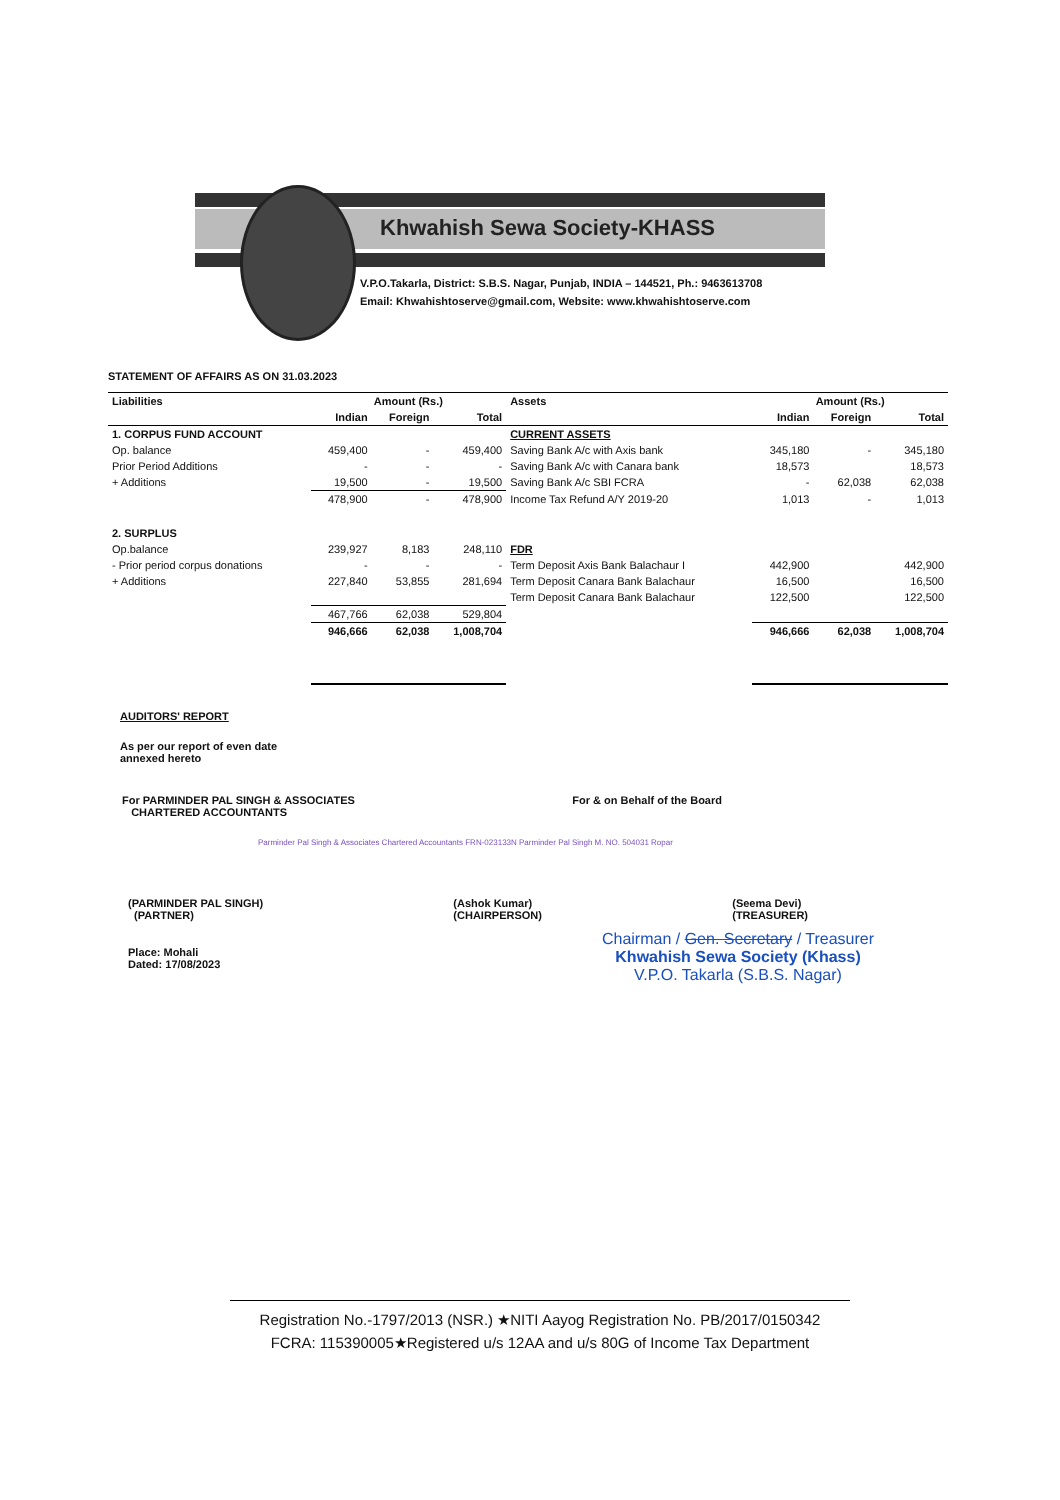Khwahish Sewa Society-KHASS
V.P.O.Takarla, District: S.B.S. Nagar, Punjab, INDIA – 144521, Ph.: 9463613708
Email: Khwahishtoserve@gmail.com, Website: www.khwahishtoserve.com
STATEMENT OF AFFAIRS AS ON 31.03.2023
| Liabilities | Amount (Rs.) | | | Assets | Amount (Rs.) | | |
| --- | --- | --- | --- | --- | --- | --- | --- |
| | Indian | Foreign | Total | | Indian | Foreign | Total |
| 1. CORPUS FUND ACCOUNT | | | | CURRENT ASSETS | | | |
| Op. balance | 459,400 | - | 459,400 | Saving Bank A/c with Axis bank | 345,180 | - | 345,180 |
| Prior Period Additions | - | - | - | Saving Bank A/c with Canara bank | 18,573 | | 18,573 |
| + Additions | 19,500 | - | 19,500 | Saving Bank A/c SBI FCRA | - | 62,038 | 62,038 |
| | 478,900 | - | 478,900 | Income Tax Refund A/Y 2019-20 | 1,013 | - | 1,013 |
| 2. SURPLUS | | | | | | | |
| Op.balance | 239,927 | 8,183 | 248,110 | FDR | | | |
| - Prior period corpus donations | - | - | - | Term Deposit Axis Bank Balachaur I | 442,900 | | 442,900 |
| + Additions | 227,840 | 53,855 | 281,694 | Term Deposit Canara Bank Balachaur | 16,500 | | 16,500 |
| | | | | Term Deposit Canara Bank Balachaur | 122,500 | | 122,500 |
| | 467,766 | 62,038 | 529,804 | | | | |
| | 946,666 | 62,038 | 1,008,704 | | 946,666 | 62,038 | 1,008,704 |
AUDITORS' REPORT
As per our report of even date
annexed hereto
For PARMINDER PAL SINGH & ASSOCIATES
CHARTERED ACCOUNTANTS
For & on Behalf of the Board
Parminder Pal Singh & Associates Chartered Accountants FRN-023133N Parminder Pal Singh M. NO. 504031 Ropar
(PARMINDER PAL SINGH)
(PARTNER)
(Ashok Kumar)
(CHAIRPERSON)
(Seema Devi)
(TREASURER)
Place: Mohali
Dated: 17/08/2023
Chairman / Gen. Secretary / Treasurer
Khwahish Sewa Society (Khass)
V.P.O. Takarla (S.B.S. Nagar)
Registration No.-1797/2013 (NSR.) ★NITI Aayog Registration No. PB/2017/0150342
FCRA: 115390005★Registered u/s 12AA and u/s 80G of Income Tax Department